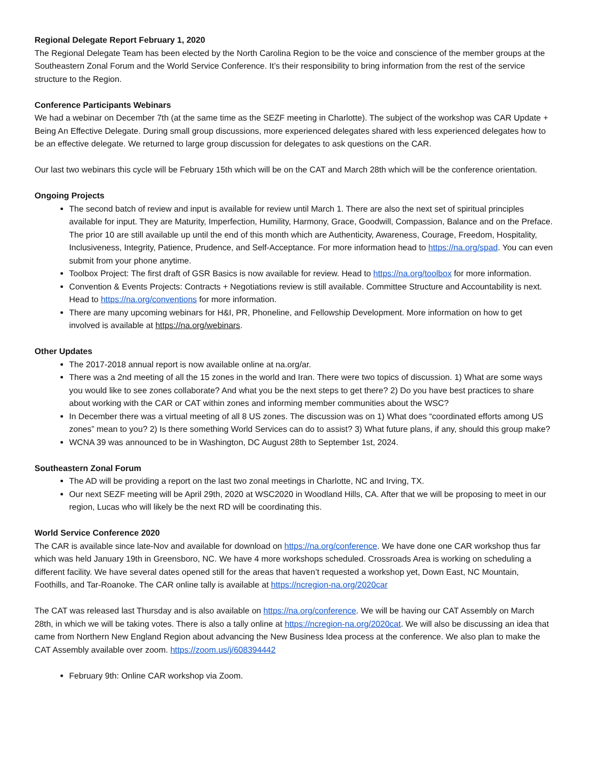Regional Delegate Report February 1, 2020
The Regional Delegate Team has been elected by the North Carolina Region to be the voice and conscience of the member groups at the Southeastern Zonal Forum and the World Service Conference. It’s their responsibility to bring information from the rest of the service structure to the Region.
Conference Participants Webinars
We had a webinar on December 7th (at the same time as the SEZF meeting in Charlotte). The subject of the workshop was CAR Update + Being An Effective Delegate. During small group discussions, more experienced delegates shared with less experienced delegates how to be an effective delegate. We returned to large group discussion for delegates to ask questions on the CAR.
Our last two webinars this cycle will be February 15th which will be on the CAT and March 28th which will be the conference orientation.
Ongoing Projects
The second batch of review and input is available for review until March 1. There are also the next set of spiritual principles available for input. They are Maturity, Imperfection, Humility, Harmony, Grace, Goodwill, Compassion, Balance and on the Preface. The prior 10 are still available up until the end of this month which are Authenticity, Awareness, Courage, Freedom, Hospitality, Inclusiveness, Integrity, Patience, Prudence, and Self-Acceptance. For more information head to https://na.org/spad. You can even submit from your phone anytime.
Toolbox Project: The first draft of GSR Basics is now available for review. Head to https://na.org/toolbox for more information.
Convention & Events Projects: Contracts + Negotiations review is still available. Committee Structure and Accountability is next. Head to https://na.org/conventions for more information.
There are many upcoming webinars for H&I, PR, Phoneline, and Fellowship Development. More information on how to get involved is available at https://na.org/webinars.
Other Updates
The 2017-2018 annual report is now available online at na.org/ar.
There was a 2nd meeting of all the 15 zones in the world and Iran. There were two topics of discussion. 1) What are some ways you would like to see zones collaborate? And what you be the next steps to get there? 2) Do you have best practices to share about working with the CAR or CAT within zones and informing member communities about the WSC?
In December there was a virtual meeting of all 8 US zones. The discussion was on 1) What does “coordinated efforts among US zones” mean to you? 2) Is there something World Services can do to assist? 3) What future plans, if any, should this group make?
WCNA 39 was announced to be in Washington, DC August 28th to September 1st, 2024.
Southeastern Zonal Forum
The AD will be providing a report on the last two zonal meetings in Charlotte, NC and Irving, TX.
Our next SEZF meeting will be April 29th, 2020 at WSC2020 in Woodland Hills, CA. After that we will be proposing to meet in our region, Lucas who will likely be the next RD will be coordinating this.
World Service Conference 2020
The CAR is available since late-Nov and available for download on https://na.org/conference. We have done one CAR workshop thus far which was held January 19th in Greensboro, NC. We have 4 more workshops scheduled. Crossroads Area is working on scheduling a different facility. We have several dates opened still for the areas that haven’t requested a workshop yet, Down East, NC Mountain, Foothills, and Tar-Roanoke. The CAR online tally is available at https://ncregion-na.org/2020car
The CAT was released last Thursday and is also available on https://na.org/conference. We will be having our CAT Assembly on March 28th, in which we will be taking votes. There is also a tally online at https://ncregion-na.org/2020cat. We will also be discussing an idea that came from Northern New England Region about advancing the New Business Idea process at the conference. We also plan to make the CAT Assembly available over zoom. https://zoom.us/j/608394442
February 9th: Online CAR workshop via Zoom.